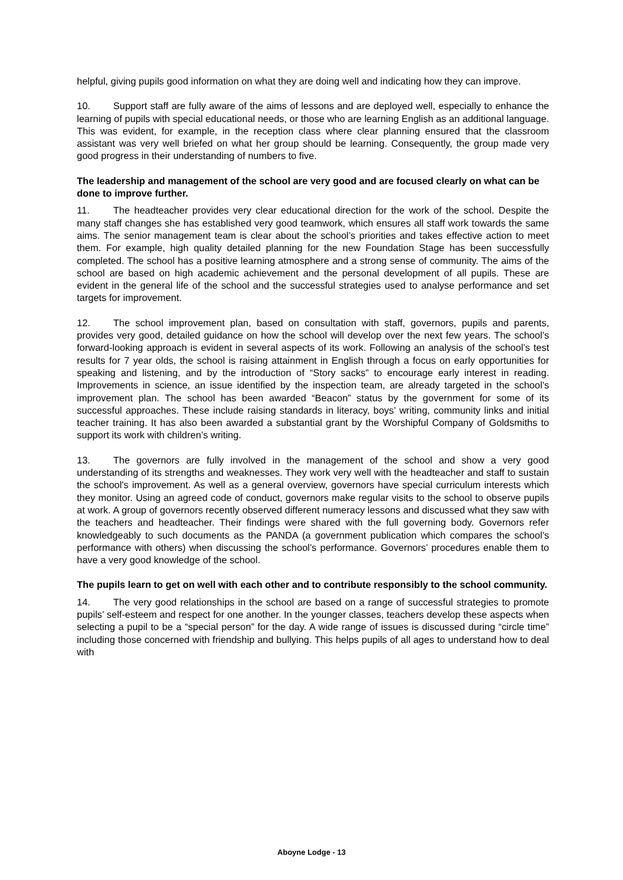helpful, giving pupils good information on what they are doing well and indicating how they can improve.
10. Support staff are fully aware of the aims of lessons and are deployed well, especially to enhance the learning of pupils with special educational needs, or those who are learning English as an additional language. This was evident, for example, in the reception class where clear planning ensured that the classroom assistant was very well briefed on what her group should be learning. Consequently, the group made very good progress in their understanding of numbers to five.
The leadership and management of the school are very good and are focused clearly on what can be done to improve further.
11. The headteacher provides very clear educational direction for the work of the school. Despite the many staff changes she has established very good teamwork, which ensures all staff work towards the same aims. The senior management team is clear about the school’s priorities and takes effective action to meet them. For example, high quality detailed planning for the new Foundation Stage has been successfully completed. The school has a positive learning atmosphere and a strong sense of community. The aims of the school are based on high academic achievement and the personal development of all pupils. These are evident in the general life of the school and the successful strategies used to analyse performance and set targets for improvement.
12. The school improvement plan, based on consultation with staff, governors, pupils and parents, provides very good, detailed guidance on how the school will develop over the next few years. The school’s forward-looking approach is evident in several aspects of its work. Following an analysis of the school’s test results for 7 year olds, the school is raising attainment in English through a focus on early opportunities for speaking and listening, and by the introduction of “Story sacks” to encourage early interest in reading. Improvements in science, an issue identified by the inspection team, are already targeted in the school’s improvement plan. The school has been awarded “Beacon” status by the government for some of its successful approaches. These include raising standards in literacy, boys’ writing, community links and initial teacher training. It has also been awarded a substantial grant by the Worshipful Company of Goldsmiths to support its work with children’s writing.
13. The governors are fully involved in the management of the school and show a very good understanding of its strengths and weaknesses. They work very well with the headteacher and staff to sustain the school's improvement. As well as a general overview, governors have special curriculum interests which they monitor. Using an agreed code of conduct, governors make regular visits to the school to observe pupils at work. A group of governors recently observed different numeracy lessons and discussed what they saw with the teachers and headteacher. Their findings were shared with the full governing body. Governors refer knowledgeably to such documents as the PANDA (a government publication which compares the school’s performance with others) when discussing the school’s performance. Governors’ procedures enable them to have a very good knowledge of the school.
The pupils learn to get on well with each other and to contribute responsibly to the school community.
14. The very good relationships in the school are based on a range of successful strategies to promote pupils’ self-esteem and respect for one another. In the younger classes, teachers develop these aspects when selecting a pupil to be a “special person” for the day. A wide range of issues is discussed during “circle time” including those concerned with friendship and bullying. This helps pupils of all ages to understand how to deal with
Aboyne Lodge - 13